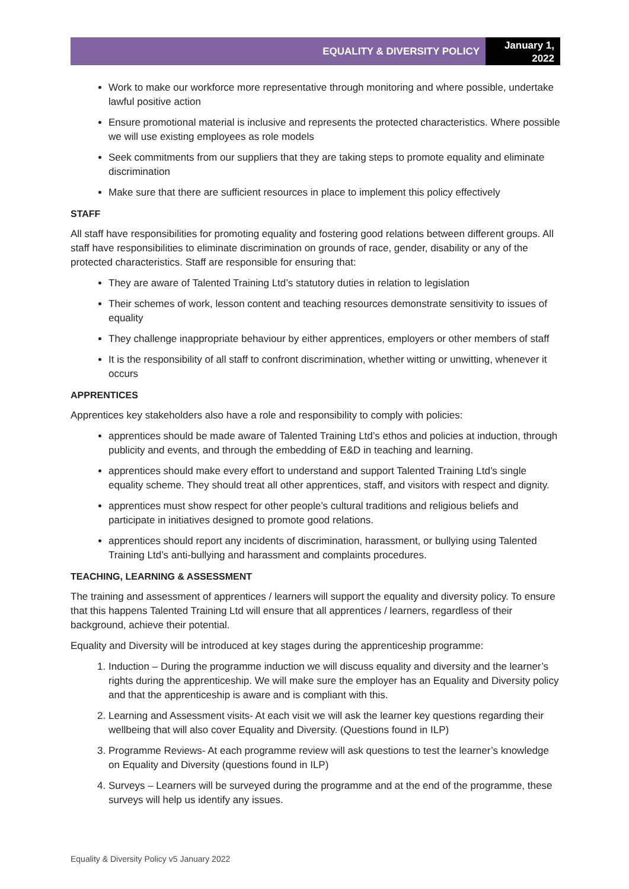EQUALITY & DIVERSITY POLICY
January 1, 2022
Work to make our workforce more representative through monitoring and where possible, undertake lawful positive action
Ensure promotional material is inclusive and represents the protected characteristics. Where possible we will use existing employees as role models
Seek commitments from our suppliers that they are taking steps to promote equality and eliminate discrimination
Make sure that there are sufficient resources in place to implement this policy effectively
STAFF
All staff have responsibilities for promoting equality and fostering good relations between different groups. All staff have responsibilities to eliminate discrimination on grounds of race, gender, disability or any of the protected characteristics. Staff are responsible for ensuring that:
They are aware of Talented Training Ltd’s statutory duties in relation to legislation
Their schemes of work, lesson content and teaching resources demonstrate sensitivity to issues of equality
They challenge inappropriate behaviour by either apprentices, employers or other members of staff
It is the responsibility of all staff to confront discrimination, whether witting or unwitting, whenever it occurs
APPRENTICES
Apprentices key stakeholders also have a role and responsibility to comply with policies:
apprentices should be made aware of Talented Training Ltd’s ethos and policies at induction, through publicity and events, and through the embedding of E&D in teaching and learning.
apprentices should make every effort to understand and support Talented Training Ltd’s single equality scheme. They should treat all other apprentices, staff, and visitors with respect and dignity.
apprentices must show respect for other people’s cultural traditions and religious beliefs and participate in initiatives designed to promote good relations.
apprentices should report any incidents of discrimination, harassment, or bullying using Talented Training Ltd’s anti-bullying and harassment and complaints procedures.
TEACHING, LEARNING & ASSESSMENT
The training and assessment of apprentices / learners will support the equality and diversity policy. To ensure that this happens Talented Training Ltd will ensure that all apprentices / learners, regardless of their background, achieve their potential.
Equality and Diversity will be introduced at key stages during the apprenticeship programme:
1. Induction – During the programme induction we will discuss equality and diversity and the learner’s rights during the apprenticeship. We will make sure the employer has an Equality and Diversity policy and that the apprenticeship is aware and is compliant with this.
2. Learning and Assessment visits- At each visit we will ask the learner key questions regarding their wellbeing that will also cover Equality and Diversity. (Questions found in ILP)
3. Programme Reviews- At each programme review will ask questions to test the learner’s knowledge on Equality and Diversity (questions found in ILP)
4. Surveys – Learners will be surveyed during the programme and at the end of the programme, these surveys will help us identify any issues.
Equality & Diversity Policy v5 January 2022